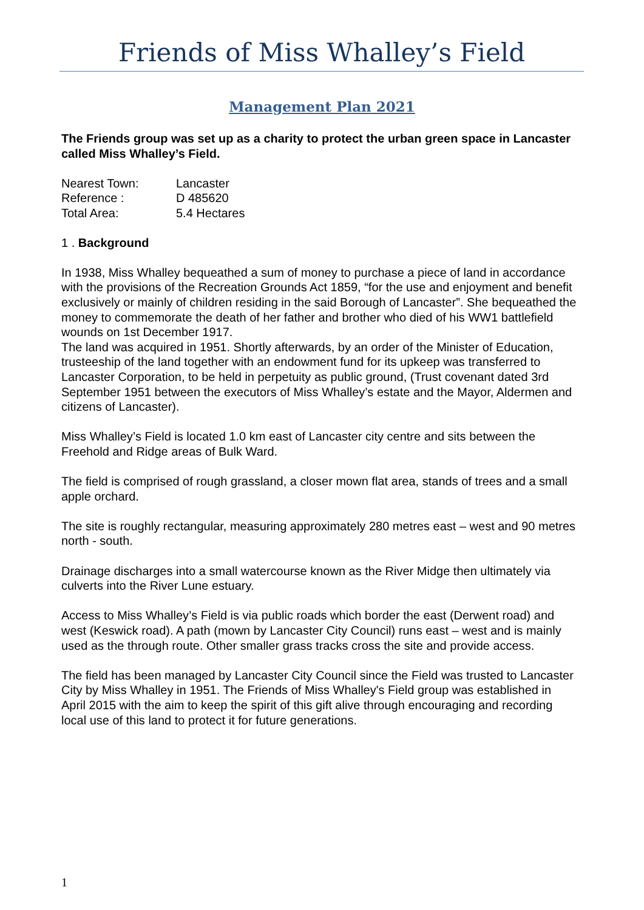Friends of Miss Whalley’s Field
Management Plan 2021
The Friends group was set up as a charity to protect the urban green space in Lancaster called Miss Whalley’s Field.
| Nearest Town: | Lancaster |
| Reference : | D 485620 |
| Total Area: | 5.4 Hectares |
1 . Background
In 1938, Miss Whalley bequeathed a sum of money to purchase a piece of land in accordance with the provisions of the Recreation Grounds Act 1859, “for the use and enjoyment and benefit exclusively or mainly of children residing in the said Borough of Lancaster”. She bequeathed the money to commemorate the death of her father and brother who died of his WW1 battlefield wounds on 1st December 1917.
The land was acquired in 1951. Shortly afterwards, by an order of the Minister of Education, trusteeship of the land together with an endowment fund for its upkeep was transferred to Lancaster Corporation, to be held in perpetuity as public ground, (Trust covenant dated 3rd September 1951 between the executors of Miss Whalley’s estate and the Mayor, Aldermen and citizens of Lancaster).
Miss Whalley’s Field is located 1.0 km east of Lancaster city centre and sits between the Freehold and Ridge areas of Bulk Ward.
The field is comprised of rough grassland, a closer mown flat area, stands of trees and a small apple orchard.
The site is roughly rectangular, measuring approximately 280 metres east – west and 90 metres north - south.
Drainage discharges into a small watercourse known as the River Midge then ultimately via culverts into the River Lune estuary.
Access to Miss Whalley’s Field is via public roads which border the east (Derwent road) and west (Keswick road). A path (mown by Lancaster City Council) runs east – west and is mainly used as the through route. Other smaller grass tracks cross the site and provide access.
The field has been managed by Lancaster City Council since the Field was trusted to Lancaster City by Miss Whalley in 1951. The Friends of Miss Whalley's Field group was established in April 2015 with the aim to keep the spirit of this gift alive through encouraging and recording local use of this land to protect it for future generations.
1